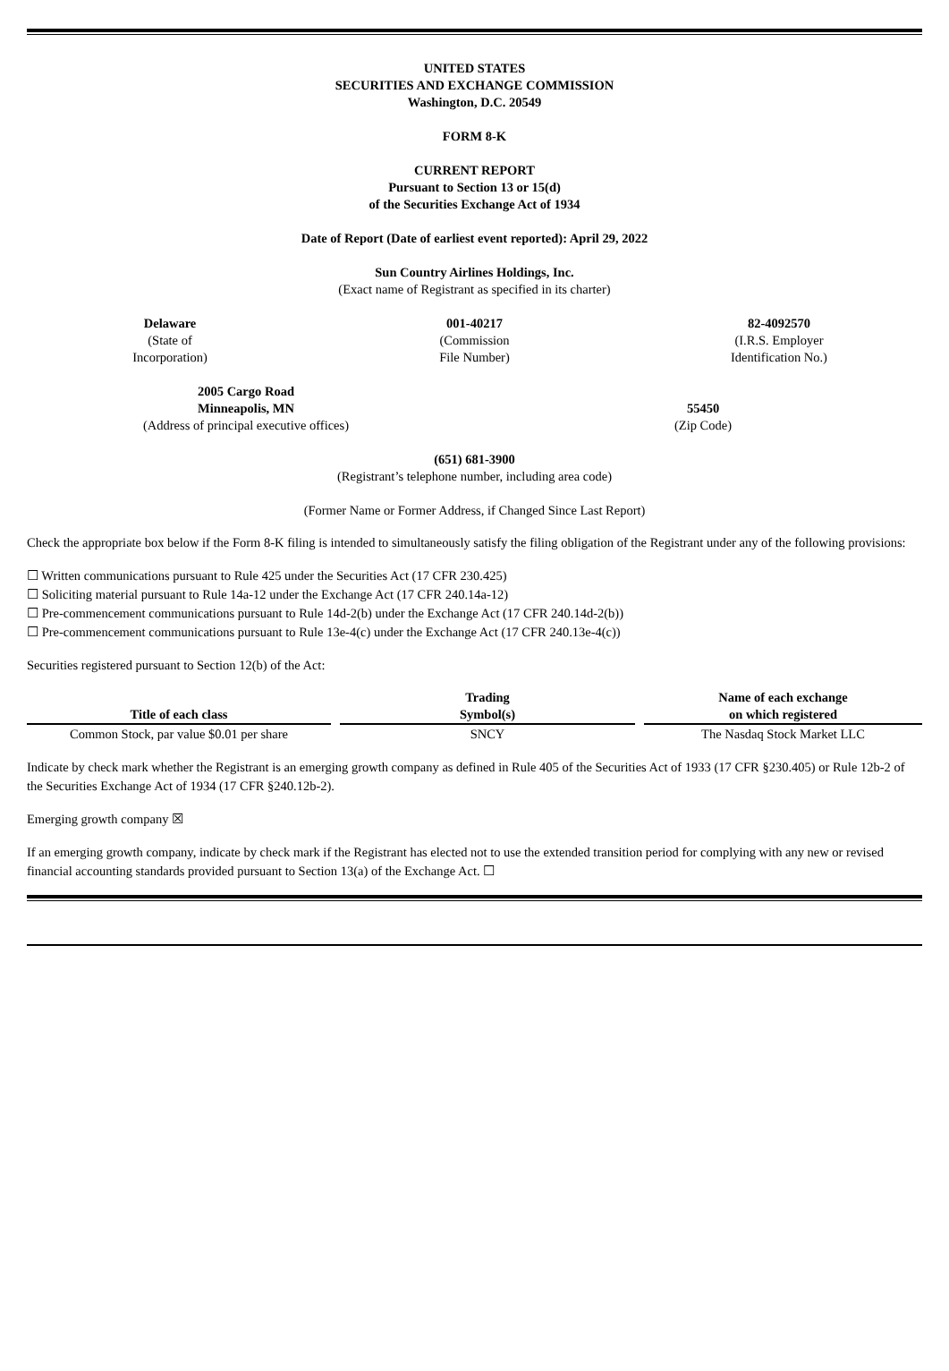UNITED STATES
SECURITIES AND EXCHANGE COMMISSION
Washington, D.C. 20549
FORM 8-K
CURRENT REPORT
Pursuant to Section 13 or 15(d)
of the Securities Exchange Act of 1934
Date of Report (Date of earliest event reported): April 29, 2022
Sun Country Airlines Holdings, Inc.
(Exact name of Registrant as specified in its charter)
Delaware
(State of
Incorporation)
001-40217
(Commission
File Number)
82-4092570
(I.R.S. Employer
Identification No.)
2005 Cargo Road
Minneapolis, MN
(Address of principal executive offices)
55450
(Zip Code)
(651) 681-3900
(Registrant’s telephone number, including area code)
(Former Name or Former Address, if Changed Since Last Report)
Check the appropriate box below if the Form 8-K filing is intended to simultaneously satisfy the filing obligation of the Registrant under any of the following provisions:
☐ Written communications pursuant to Rule 425 under the Securities Act (17 CFR 230.425)
☐ Soliciting material pursuant to Rule 14a-12 under the Exchange Act (17 CFR 240.14a-12)
☐ Pre-commencement communications pursuant to Rule 14d-2(b) under the Exchange Act (17 CFR 240.14d-2(b))
☐ Pre-commencement communications pursuant to Rule 13e-4(c) under the Exchange Act (17 CFR 240.13e-4(c))
Securities registered pursuant to Section 12(b) of the Act:
| Title of each class | | Trading Symbol(s) | | Name of each exchange on which registered |
| --- | --- | --- | --- | --- |
| Common Stock, par value $0.01 per share | | SNCY | | The Nasdaq Stock Market LLC |
Indicate by check mark whether the Registrant is an emerging growth company as defined in Rule 405 of the Securities Act of 1933 (17 CFR §230.405) or Rule 12b-2 of the Securities Exchange Act of 1934 (17 CFR §240.12b-2).
Emerging growth company ☒
If an emerging growth company, indicate by check mark if the Registrant has elected not to use the extended transition period for complying with any new or revised financial accounting standards provided pursuant to Section 13(a) of the Exchange Act. ☐